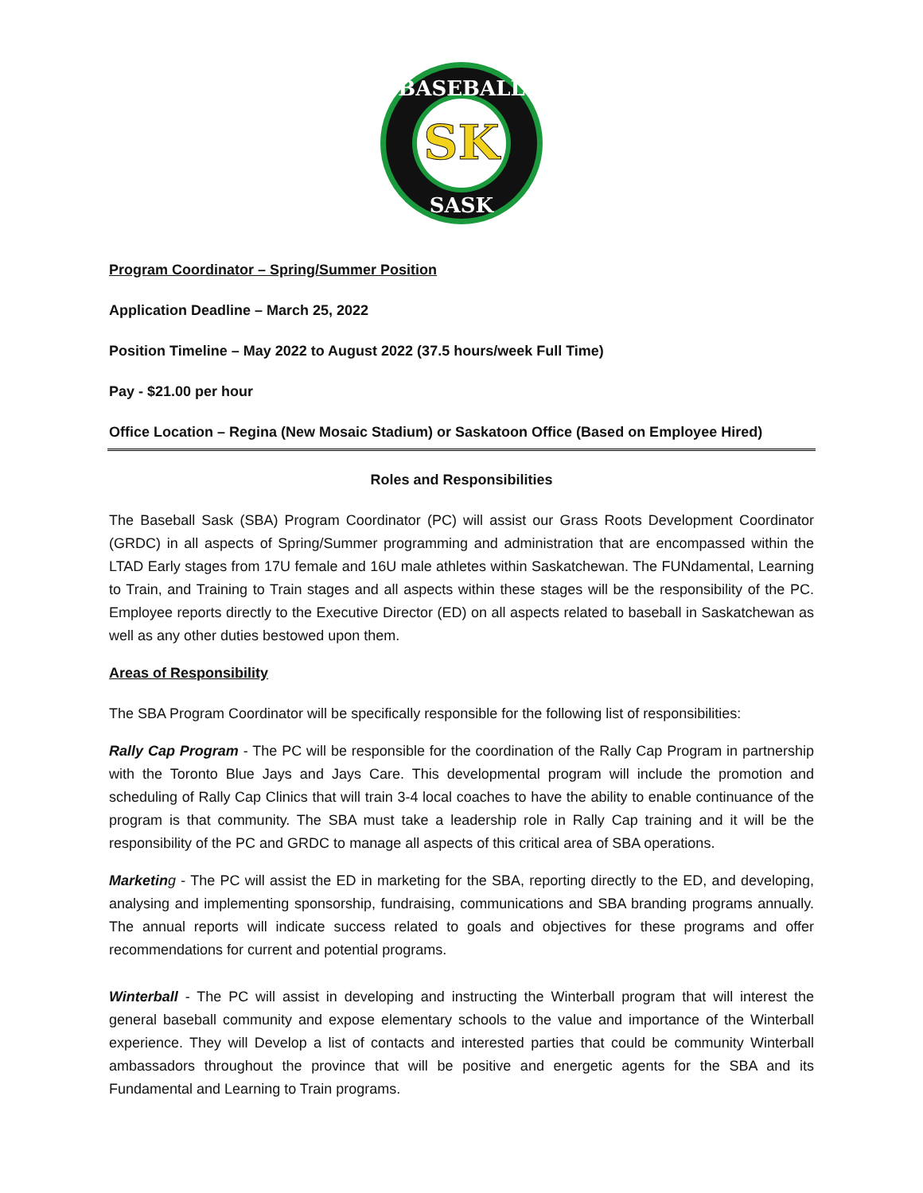BASEBALL
SASK
SK
Program Coordinator – Spring/Summer Position
Application Deadline – March 25, 2022
Position Timeline – May 2022 to August 2022 (37.5 hours/week Full Time)
Pay - $21.00 per hour
Office Location – Regina (New Mosaic Stadium) or Saskatoon Office (Based on Employee Hired)
Roles and Responsibilities
The Baseball Sask (SBA) Program Coordinator (PC) will assist our Grass Roots Development Coordinator (GRDC) in all aspects of Spring/Summer programming and administration that are encompassed within the LTAD Early stages from 17U female and 16U male athletes within Saskatchewan. The FUNdamental, Learning to Train, and Training to Train stages and all aspects within these stages will be the responsibility of the PC. Employee reports directly to the Executive Director (ED) on all aspects related to baseball in Saskatchewan as well as any other duties bestowed upon them.
Areas of Responsibility
The SBA Program Coordinator will be specifically responsible for the following list of responsibilities:
Rally Cap Program - The PC will be responsible for the coordination of the Rally Cap Program in partnership with the Toronto Blue Jays and Jays Care. This developmental program will include the promotion and scheduling of Rally Cap Clinics that will train 3-4 local coaches to have the ability to enable continuance of the program is that community. The SBA must take a leadership role in Rally Cap training and it will be the responsibility of the PC and GRDC to manage all aspects of this critical area of SBA operations.
Marketin g - The PC will assist the ED in marketing for the SBA, reporting directly to the ED, and developing, analysing and implementing sponsorship, fundraising, communications and SBA branding programs annually. The annual reports will indicate success related to goals and objectives for these programs and offer recommendations for current and potential programs.
Winterball - The PC will assist in developing and instructing the Winterball program that will interest the general baseball community and expose elementary schools to the value and importance of the Winterball experience. They will Develop a list of contacts and interested parties that could be community Winterball ambassadors throughout the province that will be positive and energetic agents for the SBA and its Fundamental and Learning to Train programs.